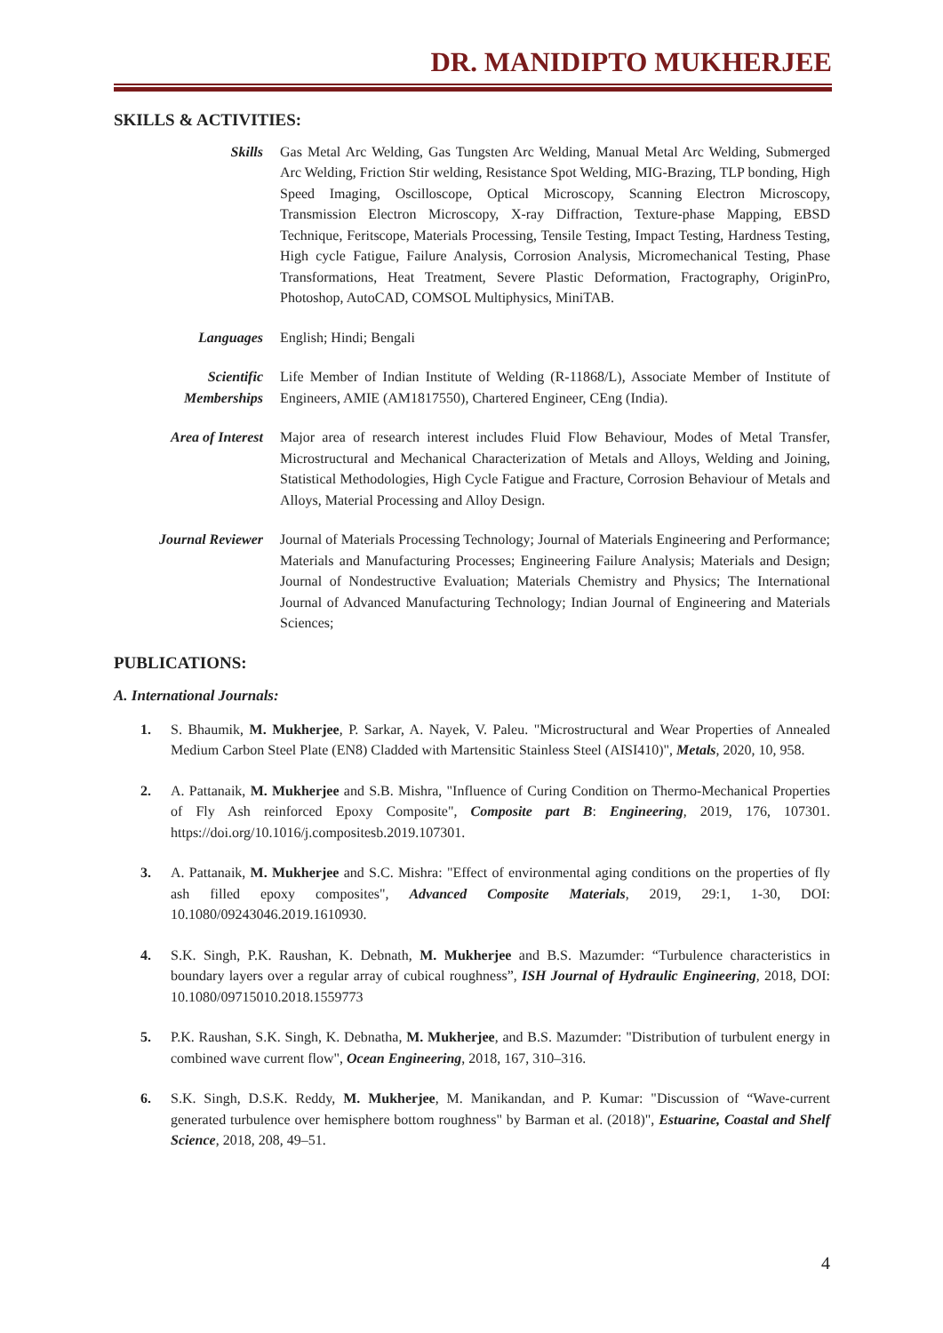DR. MANIDIPTO MUKHERJEE
SKILLS & ACTIVITIES:
Skills Gas Metal Arc Welding, Gas Tungsten Arc Welding, Manual Metal Arc Welding, Submerged Arc Welding, Friction Stir welding, Resistance Spot Welding, MIG-Brazing, TLP bonding, High Speed Imaging, Oscilloscope, Optical Microscopy, Scanning Electron Microscopy, Transmission Electron Microscopy, X-ray Diffraction, Texture-phase Mapping, EBSD Technique, Feritscope, Materials Processing, Tensile Testing, Impact Testing, Hardness Testing, High cycle Fatigue, Failure Analysis, Corrosion Analysis, Micromechanical Testing, Phase Transformations, Heat Treatment, Severe Plastic Deformation, Fractography, OriginPro, Photoshop, AutoCAD, COMSOL Multiphysics, MiniTAB.
Languages English; Hindi; Bengali
Scientific
Memberships
Life Member of Indian Institute of Welding (R-11868/L), Associate Member of Institute of Engineers, AMIE (AM1817550), Chartered Engineer, CEng (India).
Area of Interest Major area of research interest includes Fluid Flow Behaviour, Modes of Metal Transfer, Microstructural and Mechanical Characterization of Metals and Alloys, Welding and Joining, Statistical Methodologies, High Cycle Fatigue and Fracture, Corrosion Behaviour of Metals and Alloys, Material Processing and Alloy Design.
Journal Reviewer Journal of Materials Processing Technology; Journal of Materials Engineering and Performance; Materials and Manufacturing Processes; Engineering Failure Analysis; Materials and Design; Journal of Nondestructive Evaluation; Materials Chemistry and Physics; The International Journal of Advanced Manufacturing Technology; Indian Journal of Engineering and Materials Sciences;
PUBLICATIONS:
A. International Journals:
1. S. Bhaumik, M. Mukherjee, P. Sarkar, A. Nayek, V. Paleu. "Microstructural and Wear Properties of Annealed Medium Carbon Steel Plate (EN8) Cladded with Martensitic Stainless Steel (AISI410)", Metals, 2020, 10, 958.
2. A. Pattanaik, M. Mukherjee and S.B. Mishra, "Influence of Curing Condition on Thermo-Mechanical Properties of Fly Ash reinforced Epoxy Composite", Composite part B: Engineering, 2019, 176, 107301. https://doi.org/10.1016/j.compositesb.2019.107301.
3. A. Pattanaik, M. Mukherjee and S.C. Mishra: "Effect of environmental aging conditions on the properties of fly ash filled epoxy composites", Advanced Composite Materials, 2019, 29:1, 1-30, DOI: 10.1080/09243046.2019.1610930.
4. S.K. Singh, P.K. Raushan, K. Debnath, M. Mukherjee and B.S. Mazumder: “Turbulence characteristics in boundary layers over a regular array of cubical roughness”, ISH Journal of Hydraulic Engineering, 2018, DOI: 10.1080/09715010.2018.1559773
5. P.K. Raushan, S.K. Singh, K. Debnatha, M. Mukherjee, and B.S. Mazumder: "Distribution of turbulent energy in combined wave current flow", Ocean Engineering, 2018, 167, 310–316.
6. S.K. Singh, D.S.K. Reddy, M. Mukherjee, M. Manikandan, and P. Kumar: "Discussion of “Wave-current generated turbulence over hemisphere bottom roughness" by Barman et al. (2018)", Estuarine, Coastal and Shelf Science, 2018, 208, 49–51.
4